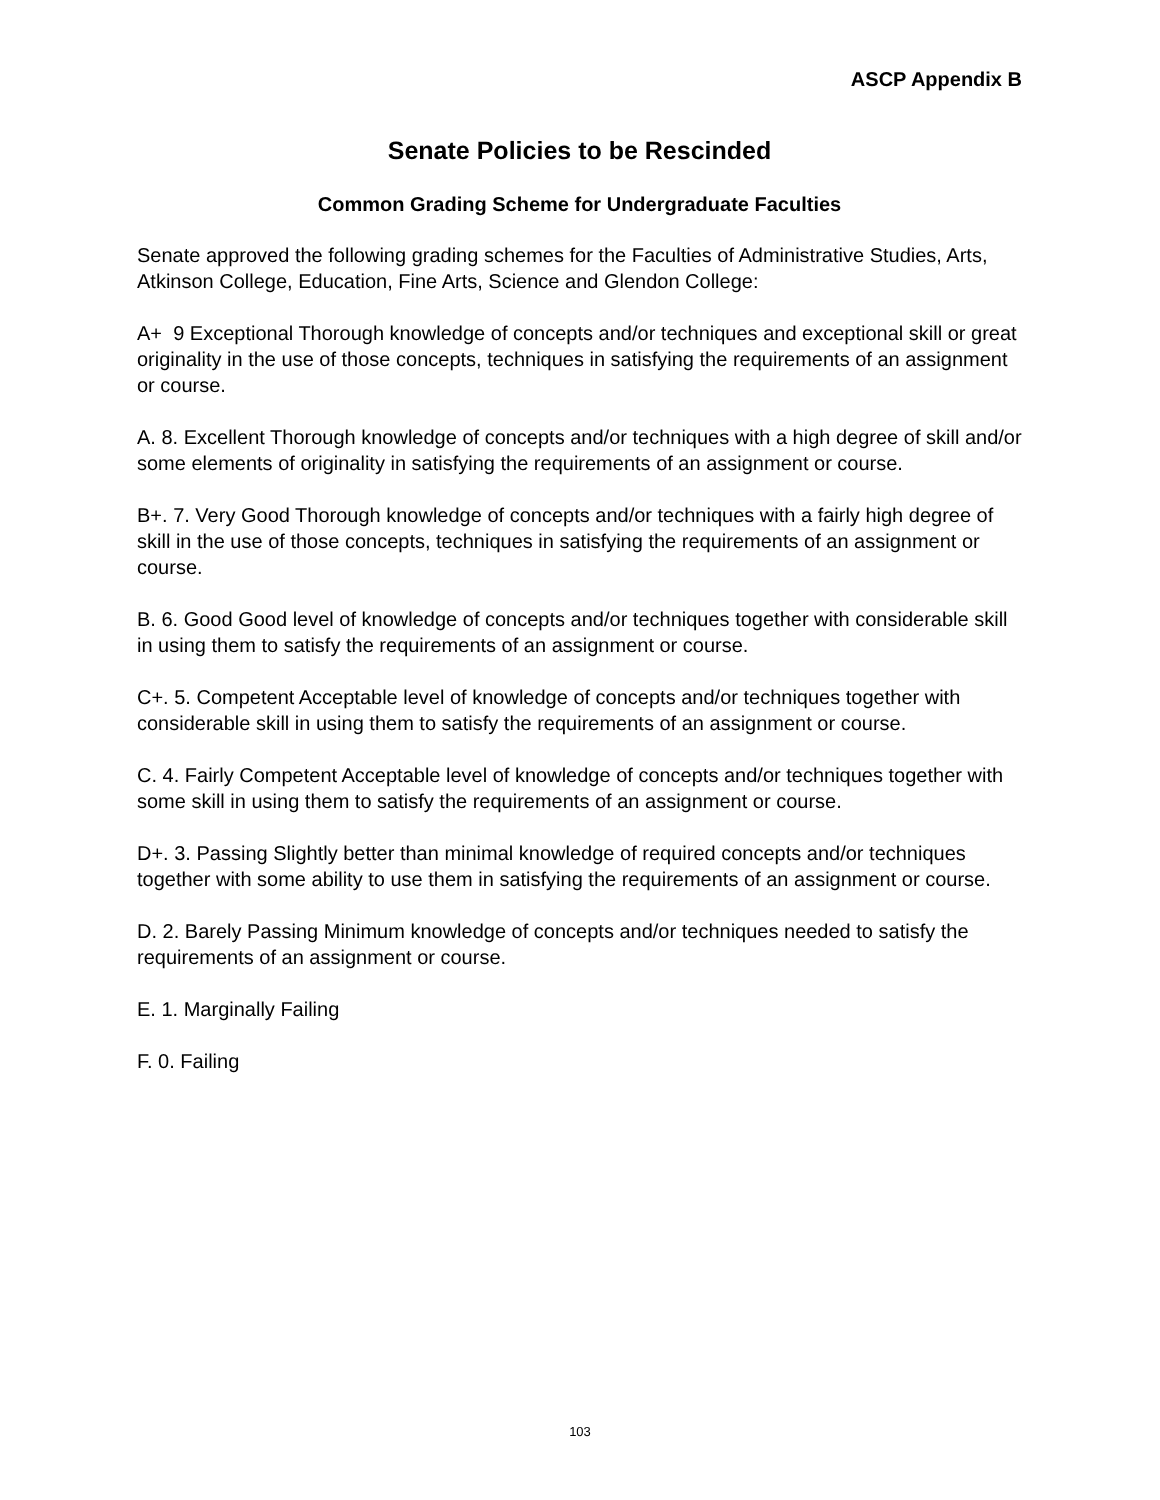ASCP Appendix B
Senate Policies to be Rescinded
Common Grading Scheme for Undergraduate Faculties
Senate approved the following grading schemes for the Faculties of Administrative Studies, Arts, Atkinson College, Education, Fine Arts, Science and Glendon College:
A+ 9 Exceptional Thorough knowledge of concepts and/or techniques and exceptional skill or great originality in the use of those concepts, techniques in satisfying the requirements of an assignment or course.
A. 8. Excellent Thorough knowledge of concepts and/or techniques with a high degree of skill and/or some elements of originality in satisfying the requirements of an assignment or course.
B+. 7. Very Good Thorough knowledge of concepts and/or techniques with a fairly high degree of skill in the use of those concepts, techniques in satisfying the requirements of an assignment or course.
B. 6. Good Good level of knowledge of concepts and/or techniques together with considerable skill in using them to satisfy the requirements of an assignment or course.
C+. 5. Competent Acceptable level of knowledge of concepts and/or techniques together with considerable skill in using them to satisfy the requirements of an assignment or course.
C. 4. Fairly Competent Acceptable level of knowledge of concepts and/or techniques together with some skill in using them to satisfy the requirements of an assignment or course.
D+. 3. Passing Slightly better than minimal knowledge of required concepts and/or techniques together with some ability to use them in satisfying the requirements of an assignment or course.
D. 2. Barely Passing Minimum knowledge of concepts and/or techniques needed to satisfy the requirements of an assignment or course.
E. 1. Marginally Failing
F. 0. Failing
103